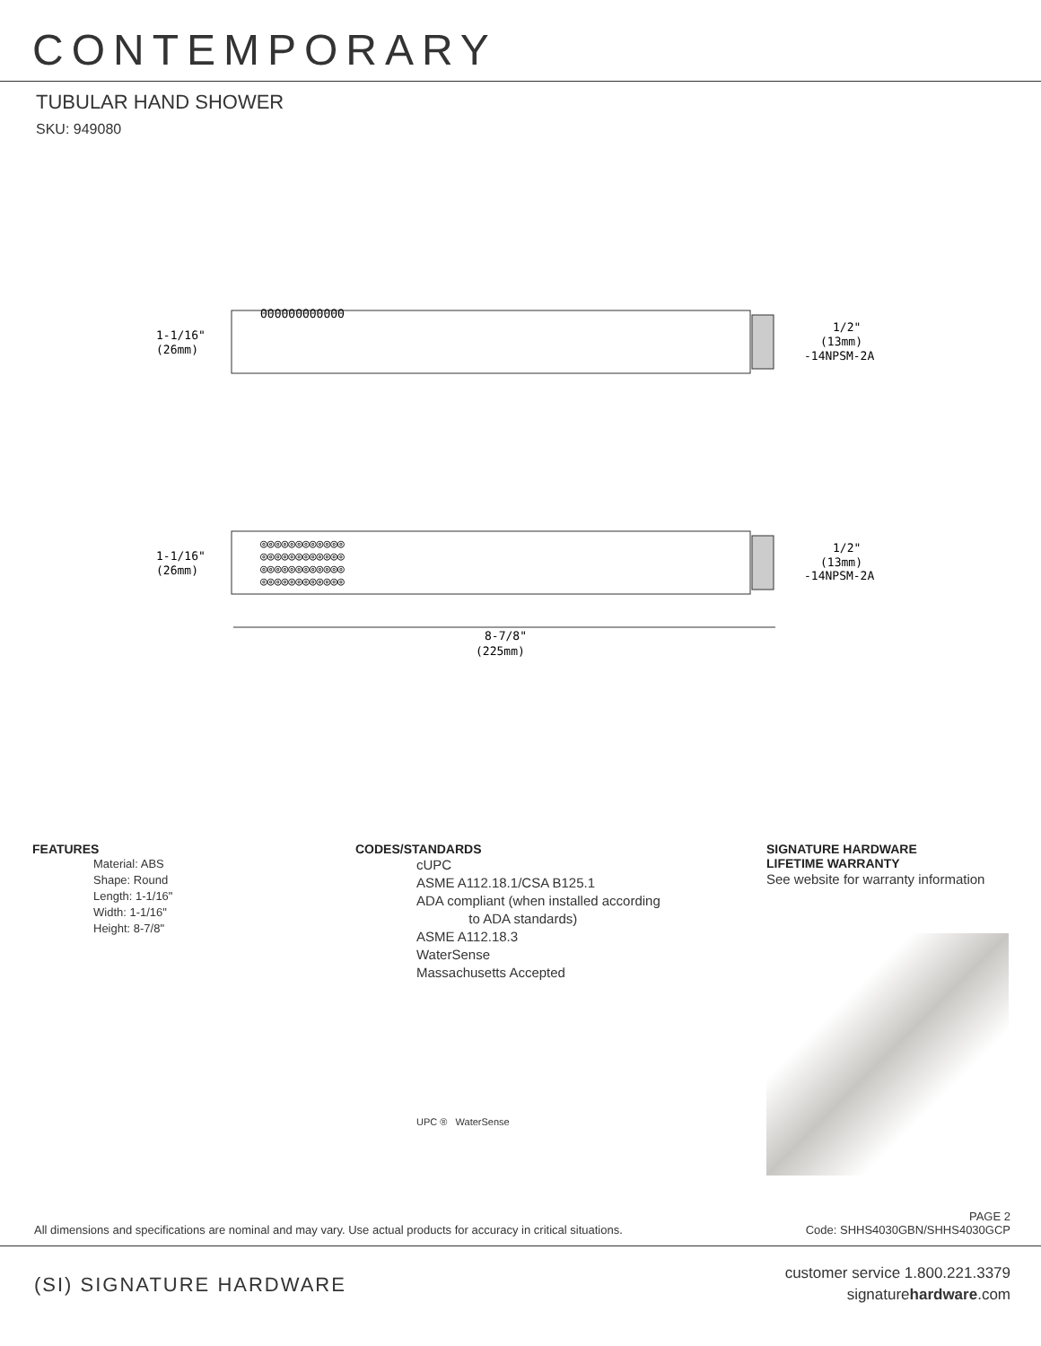CONTEMPORARY
TUBULAR HAND SHOWER
SKU: 949080
ΘΘΘΘΘΘΘΘΘΘΘΘ
1-1/16"
(26mm)
1/2"
(13mm)
-14NPSM-2A
◎◎◎◎◎◎◎◎◎◎◎◎
◎◎◎◎◎◎◎◎◎◎◎◎
◎◎◎◎◎◎◎◎◎◎◎◎
◎◎◎◎◎◎◎◎◎◎◎◎
1-1/16"
(26mm)
1/2"
(13mm)
-14NPSM-2A
8-7/8"
(225mm)
FEATURES
Material: ABS
Shape: Round
Length: 1-1/16"
Width: 1-1/16"
Height: 8-7/8"
CODES/STANDARDS
cUPC
ASME A112.18.1/CSA B125.1
ADA compliant (when installed according
to ADA standards)
ASME A112.18.3
WaterSense
Massachusetts Accepted
UPC ® WaterSense
SIGNATURE HARDWARE
LIFETIME WARRANTY
See website for warranty information
All dimensions and specifications are nominal and may vary. Use actual products for accuracy in critical situations. PAGE 2
Code: SHHS4030GBN/SHHS4030GCP
(SI) SIGNATURE HARDWARE customer service 1.800.221.3379
signaturehardware.com